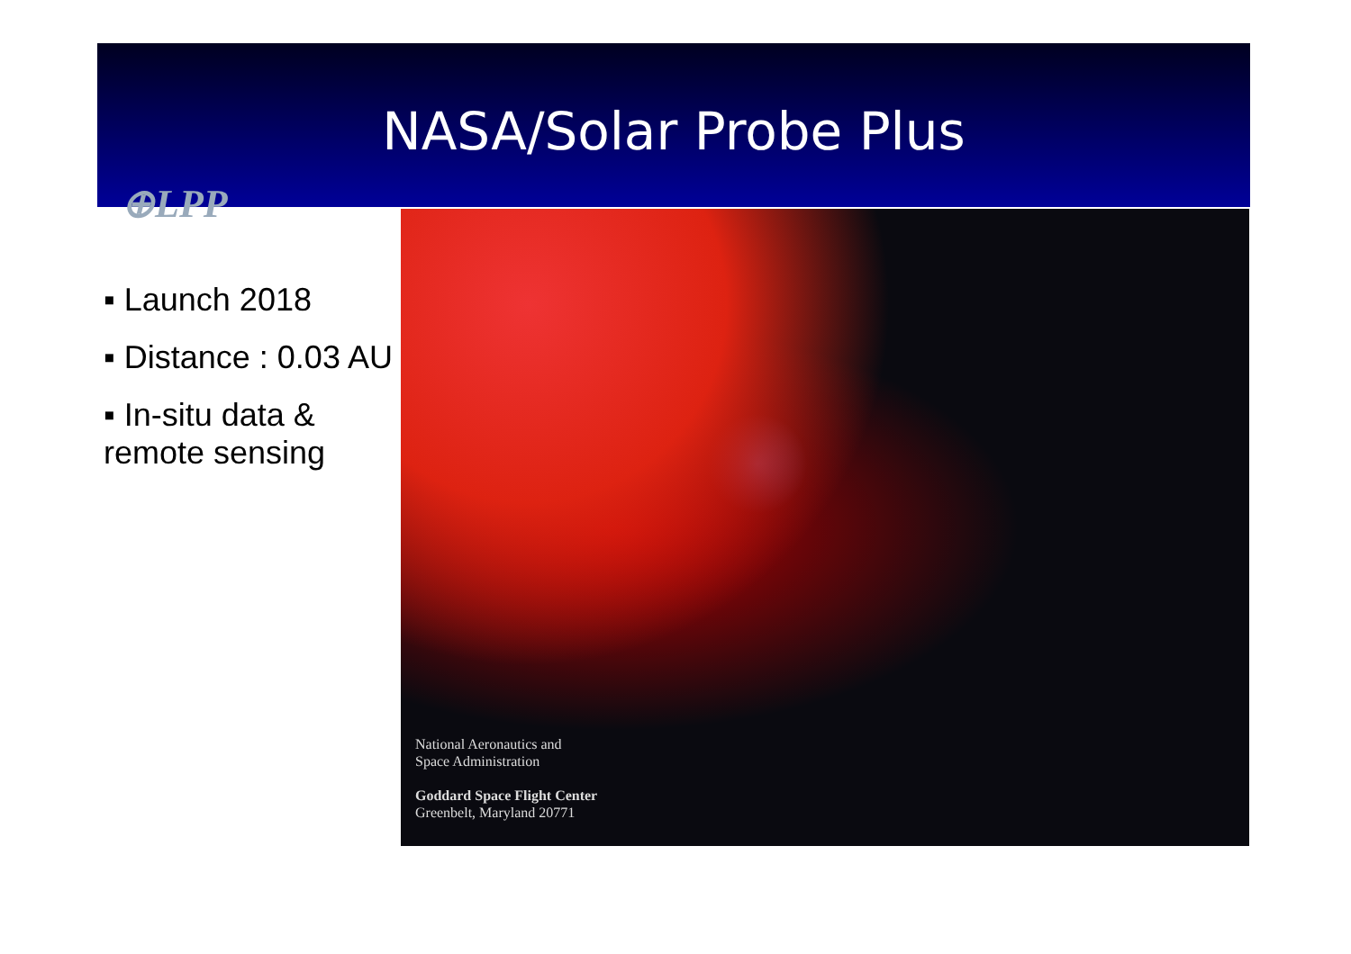NASA/Solar Probe Plus
⊕LPP
▪ Launch 2018
▪ Distance : 0.03 AU
▪ In-situ data & remote sensing
National Aeronautics and
Space Administration
Goddard Space Flight Center
Greenbelt, Maryland 20771